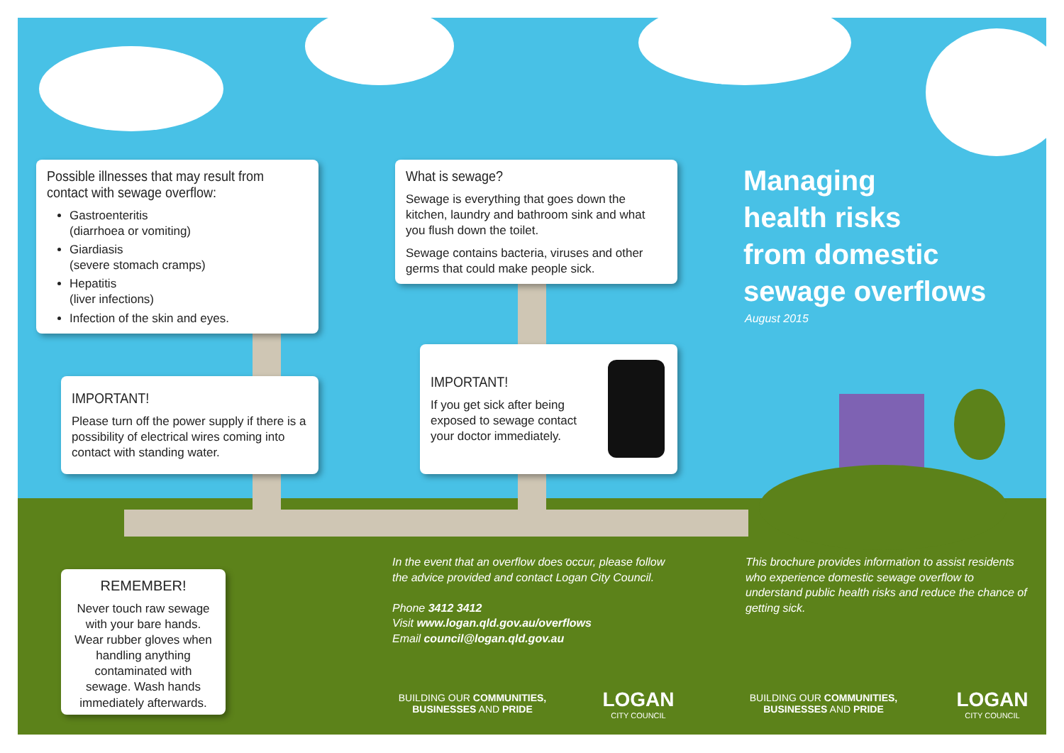Possible illnesses that may result from contact with sewage overflow:
Gastroenteritis
(diarrhoea or vomiting)
Giardiasis
(severe stomach cramps)
Hepatitis
(liver infections)
Infection of the skin and eyes.
IMPORTANT!
Please turn off the power supply if there is a possibility of electrical wires coming into contact with standing water.
What is sewage?
Sewage is everything that goes down the kitchen, laundry and bathroom sink and what you flush down the toilet.
Sewage contains bacteria, viruses and other germs that could make people sick.
IMPORTANT!
If you get sick after being exposed to sewage contact your doctor immediately.
REMEMBER!
Never touch raw sewage with your bare hands. Wear rubber gloves when handling anything contaminated with sewage. Wash hands immediately afterwards.
Managing
health risks
from domestic
sewage overflows
August 2015
In the event that an overflow does occur, please follow the advice provided and contact Logan City Council.
Phone 3412 3412
Visit www.logan.qld.gov.au/overflows
Email council@logan.qld.gov.au
This brochure provides information to assist residents who experience domestic sewage overflow to understand public health risks and reduce the chance of getting sick.
BUILDING OUR COMMUNITIES,
BUSINESSES AND PRIDE
LOGAN
CITY COUNCIL
BUILDING OUR COMMUNITIES,
BUSINESSES AND PRIDE
LOGAN
CITY COUNCIL